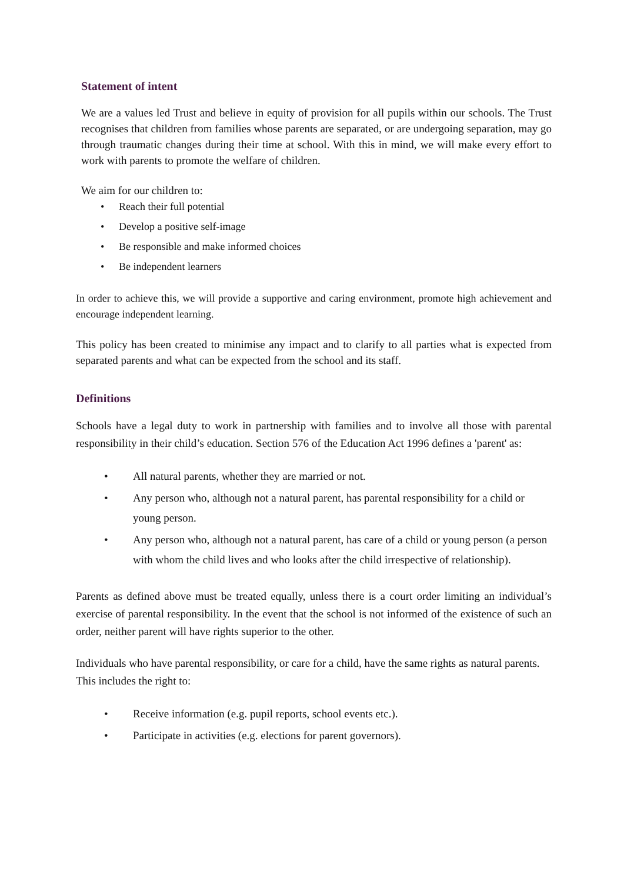Statement of intent
We are a values led Trust and believe in equity of provision for all pupils within our schools. The Trust recognises that children from families whose parents are separated, or are undergoing separation, may go through traumatic changes during their time at school. With this in mind, we will make every effort to work with parents to promote the welfare of children.
We aim for our children to:
• Reach their full potential
• Develop a positive self-image
• Be responsible and make informed choices
• Be independent learners
In order to achieve this, we will provide a supportive and caring environment, promote high achievement and encourage independent learning.
This policy has been created to minimise any impact and to clarify to all parties what is expected from separated parents and what can be expected from the school and its staff.
Definitions
Schools have a legal duty to work in partnership with families and to involve all those with parental responsibility in their child’s education. Section 576 of the Education Act 1996 defines a 'parent' as:
• All natural parents, whether they are married or not.
• Any person who, although not a natural parent, has parental responsibility for a child or young person.
• Any person who, although not a natural parent, has care of a child or young person (a person with whom the child lives and who looks after the child irrespective of relationship).
Parents as defined above must be treated equally, unless there is a court order limiting an individual’s exercise of parental responsibility. In the event that the school is not informed of the existence of such an order, neither parent will have rights superior to the other.
Individuals who have parental responsibility, or care for a child, have the same rights as natural parents. This includes the right to:
• Receive information (e.g. pupil reports, school events etc.).
• Participate in activities (e.g. elections for parent governors).